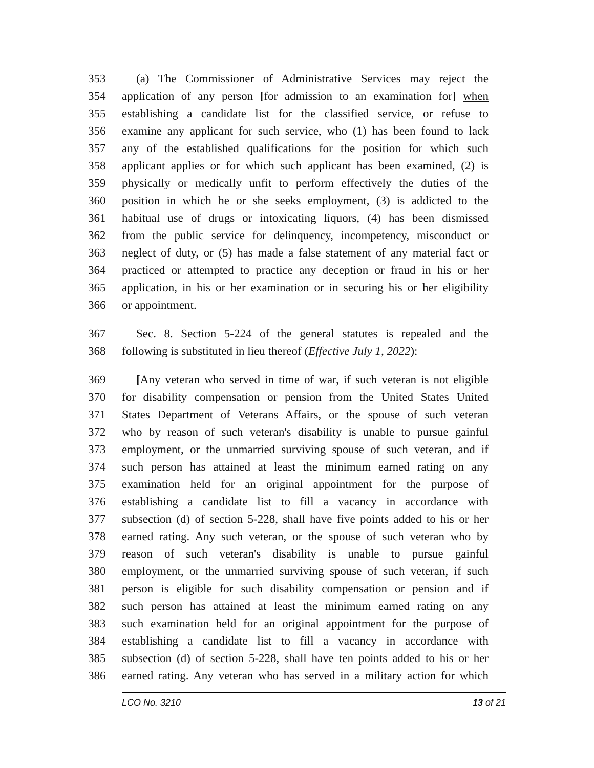353 (a) The Commissioner of Administrative Services may reject the
354 application of any person [for admission to an examination for] when
355 establishing a candidate list for the classified service, or refuse to
356 examine any applicant for such service, who (1) has been found to lack
357 any of the established qualifications for the position for which such
358 applicant applies or for which such applicant has been examined, (2) is
359 physically or medically unfit to perform effectively the duties of the
360 position in which he or she seeks employment, (3) is addicted to the
361 habitual use of drugs or intoxicating liquors, (4) has been dismissed
362 from the public service for delinquency, incompetency, misconduct or
363 neglect of duty, or (5) has made a false statement of any material fact or
364 practiced or attempted to practice any deception or fraud in his or her
365 application, in his or her examination or in securing his or her eligibility
366 or appointment.
367 Sec. 8. Section 5-224 of the general statutes is repealed and the
368 following is substituted in lieu thereof (Effective July 1, 2022):
369 [Any veteran who served in time of war, if such veteran is not eligible
370 for disability compensation or pension from the United States United
371 States Department of Veterans Affairs, or the spouse of such veteran
372 who by reason of such veteran's disability is unable to pursue gainful
373 employment, or the unmarried surviving spouse of such veteran, and if
374 such person has attained at least the minimum earned rating on any
375 examination held for an original appointment for the purpose of
376 establishing a candidate list to fill a vacancy in accordance with
377 subsection (d) of section 5-228, shall have five points added to his or her
378 earned rating. Any such veteran, or the spouse of such veteran who by
379 reason of such veteran's disability is unable to pursue gainful
380 employment, or the unmarried surviving spouse of such veteran, if such
381 person is eligible for such disability compensation or pension and if
382 such person has attained at least the minimum earned rating on any
383 such examination held for an original appointment for the purpose of
384 establishing a candidate list to fill a vacancy in accordance with
385 subsection (d) of section 5-228, shall have ten points added to his or her
386 earned rating. Any veteran who has served in a military action for which
LCO No. 3210 13 of 21